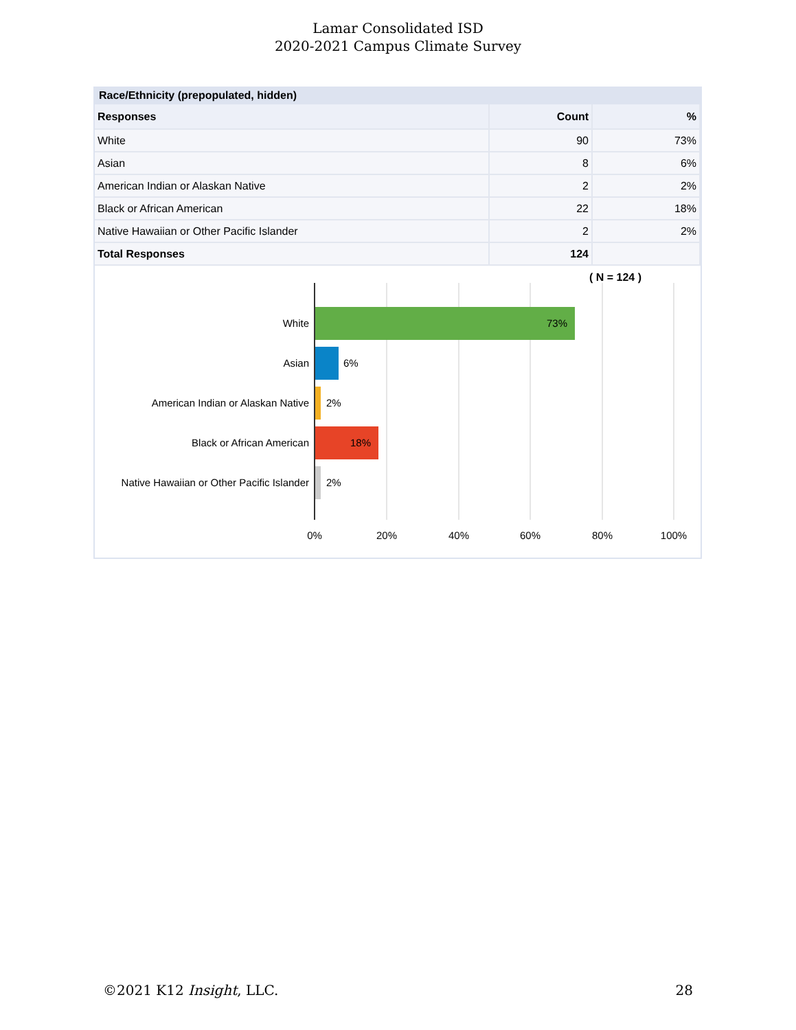Lamar Consolidated ISD
2020-2021 Campus Climate Survey
Race/Ethnicity (prepopulated, hidden)
| Responses | Count | % |
| --- | --- | --- |
| White | 90 | 73% |
| Asian | 8 | 6% |
| American Indian or Alaskan Native | 2 | 2% |
| Black or African American | 22 | 18% |
| Native Hawaiian or Other Pacific Islander | 2 | 2% |
| Total Responses | 124 | |
( N = 124 )
White
Asian
American Indian or Alaskan Native
Black or African American
Native Hawaiian or Other Pacific Islander
73%
6%
2%
18%
2%
0%
20%
40%
60%
80%
100%
©2021 K12 Insight, LLC. 28